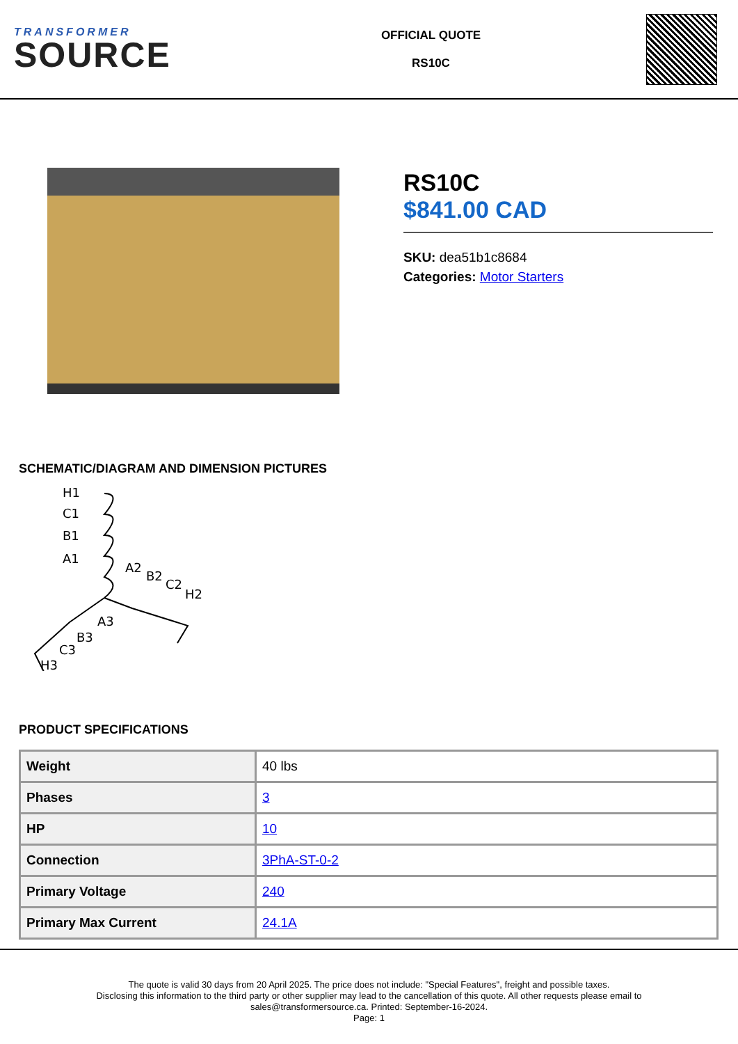TRANSFORMER
SOURCE
OFFICIAL QUOTE
RS10C
RS10C
$841.00 CAD
SKU: dea51b1c8684
Categories: Motor Starters
SCHEMATIC/DIAGRAM AND DIMENSION PICTURES
H1
C1
B1
A1
A2
B2
C2
H2
A3
B3
C3
H3
PRODUCT SPECIFICATIONS
| Weight | 40 lbs |
| Phases | 3 |
| HP | 10 |
| Connection | 3PhA-ST-0-2 |
| Primary Voltage | 240 |
| Primary Max Current | 24.1A |
The quote is valid 30 days from 20 April 2025. The price does not include: "Special Features", freight and possible taxes.
Disclosing this information to the third party or other supplier may lead to the cancellation of this quote. All other requests please email to
sales@transformersource.ca. Printed: September-16-2024.
Page: 1